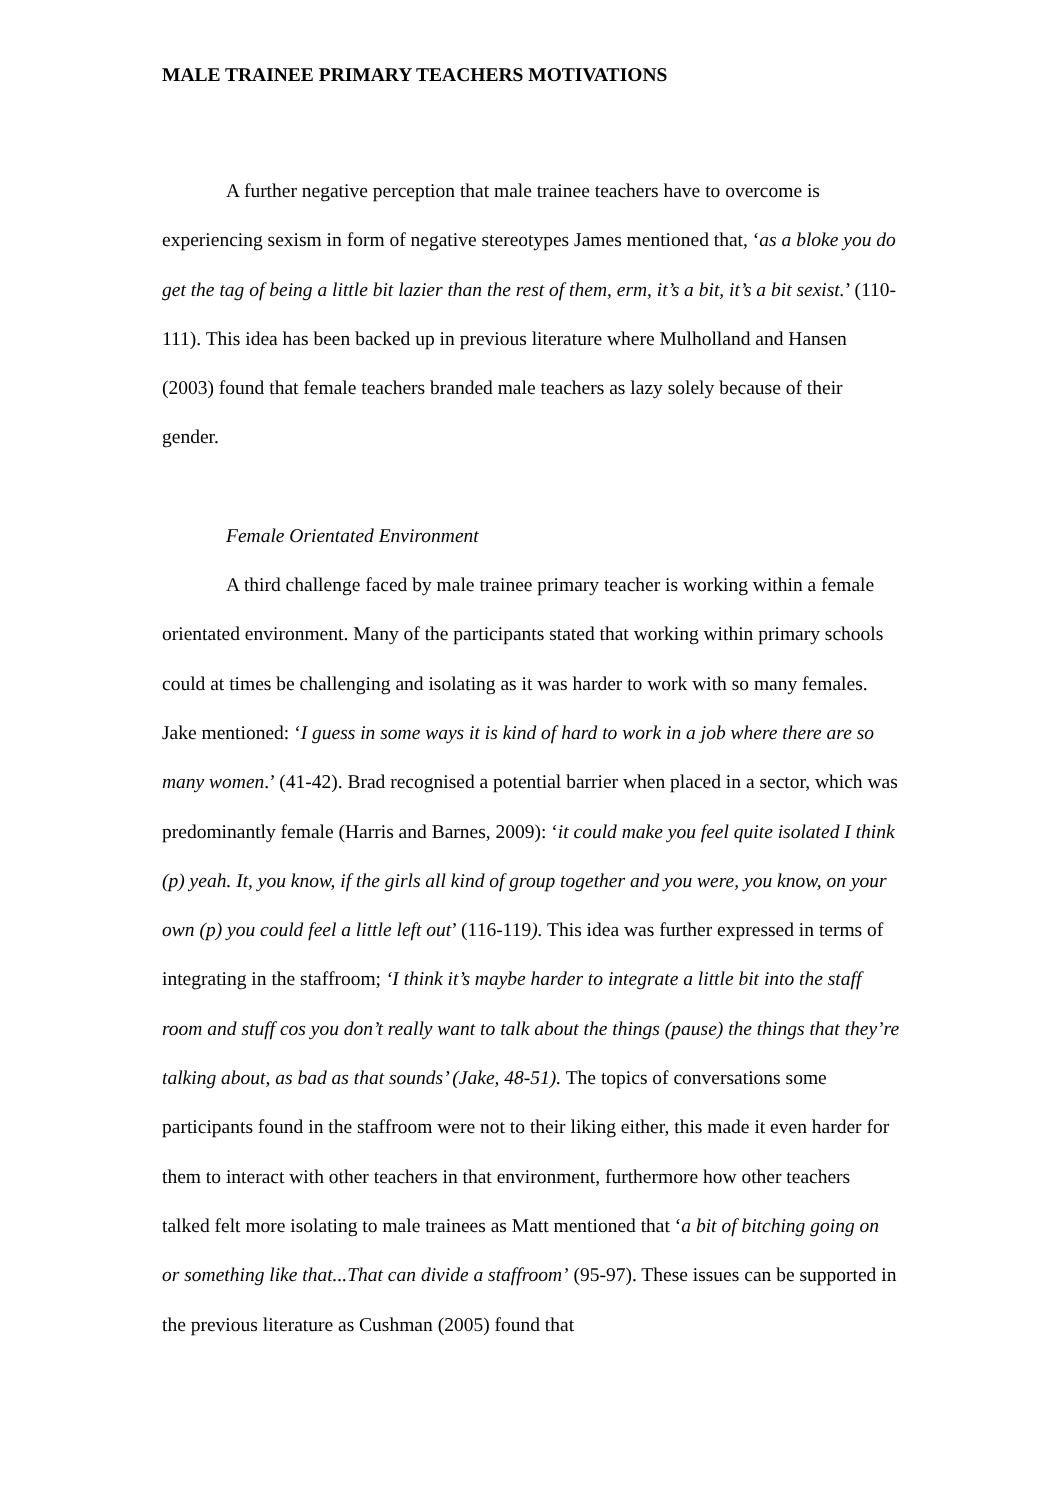MALE TRAINEE PRIMARY TEACHERS MOTIVATIONS
A further negative perception that male trainee teachers have to overcome is experiencing sexism in form of negative stereotypes James mentioned that, ‘as a bloke you do get the tag of being a little bit lazier than the rest of them, erm, it’s a bit, it’s a bit sexist.’ (110-111). This idea has been backed up in previous literature where Mulholland and Hansen (2003) found that female teachers branded male teachers as lazy solely because of their gender.
Female Orientated Environment
A third challenge faced by male trainee primary teacher is working within a female orientated environment. Many of the participants stated that working within primary schools could at times be challenging and isolating as it was harder to work with so many females. Jake mentioned: ‘I guess in some ways it is kind of hard to work in a job where there are so many women.’ (41-42). Brad recognised a potential barrier when placed in a sector, which was predominantly female (Harris and Barnes, 2009): ‘it could make you feel quite isolated I think (p) yeah. It, you know, if the girls all kind of group together and you were, you know, on your own (p) you could feel a little left out’ (116-119). This idea was further expressed in terms of integrating in the staffroom; ‘I think it’s maybe harder to integrate a little bit into the staff room and stuff cos you don’t really want to talk about the things (pause) the things that they’re talking about, as bad as that sounds’ (Jake, 48-51). The topics of conversations some participants found in the staffroom were not to their liking either, this made it even harder for them to interact with other teachers in that environment, furthermore how other teachers talked felt more isolating to male trainees as Matt mentioned that ‘a bit of bitching going on or something like that...That can divide a staffroom’ (95-97). These issues can be supported in the previous literature as Cushman (2005) found that